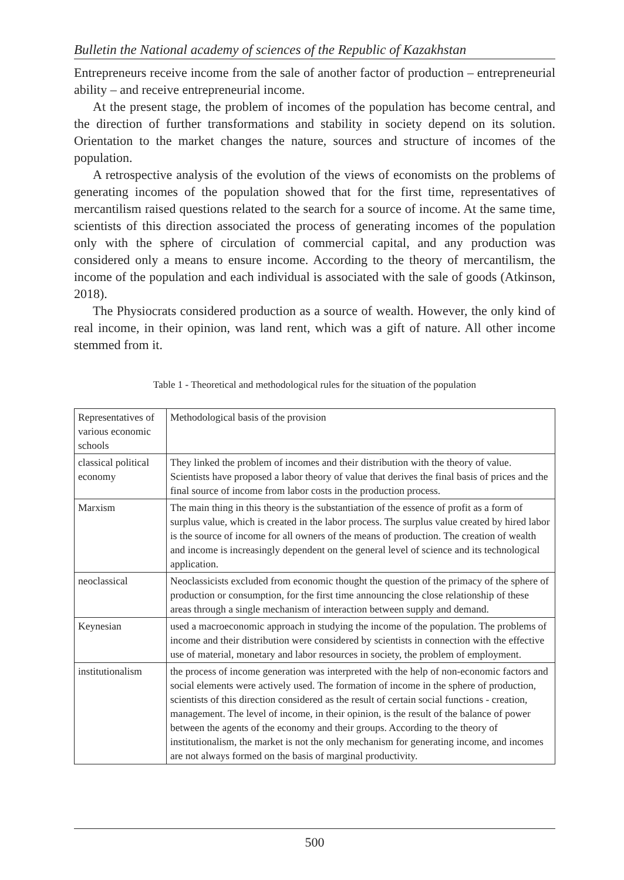Bulletin the National academy of sciences of the Republic of Kazakhstan
Entrepreneurs receive income from the sale of another factor of production – entrepreneurial ability – and receive entrepreneurial income.
At the present stage, the problem of incomes of the population has become central, and the direction of further transformations and stability in society depend on its solution. Orientation to the market changes the nature, sources and structure of incomes of the population.
A retrospective analysis of the evolution of the views of economists on the problems of generating incomes of the population showed that for the first time, representatives of mercantilism raised questions related to the search for a source of income. At the same time, scientists of this direction associated the process of generating incomes of the population only with the sphere of circulation of commercial capital, and any production was considered only a means to ensure income. According to the theory of mercantilism, the income of the population and each individual is associated with the sale of goods (Atkinson, 2018).
The Physiocrats considered production as a source of wealth. However, the only kind of real income, in their opinion, was land rent, which was a gift of nature. All other income stemmed from it.
Table 1 - Theoretical and methodological rules for the situation of the population
| Representatives of various economic schools | Methodological basis of the provision |
| classical political economy | They linked the problem of incomes and their distribution with the theory of value. Scientists have proposed a labor theory of value that derives the final basis of prices and the final source of income from labor costs in the production process. |
| Marxism | The main thing in this theory is the substantiation of the essence of profit as a form of surplus value, which is created in the labor process. The surplus value created by hired labor is the source of income for all owners of the means of production. The creation of wealth and income is increasingly dependent on the general level of science and its technological application. |
| neoclassical | Neoclassicists excluded from economic thought the question of the primacy of the sphere of production or consumption, for the first time announcing the close relationship of these areas through a single mechanism of interaction between supply and demand. |
| Keynesian | used a macroeconomic approach in studying the income of the population. The problems of income and their distribution were considered by scientists in connection with the effective use of material, monetary and labor resources in society, the problem of employment. |
| institutionalism | the process of income generation was interpreted with the help of non-economic factors and social elements were actively used. The formation of income in the sphere of production, scientists of this direction considered as the result of certain social functions - creation, management. The level of income, in their opinion, is the result of the balance of power between the agents of the economy and their groups. According to the theory of institutionalism, the market is not the only mechanism for generating income, and incomes are not always formed on the basis of marginal productivity. |
500